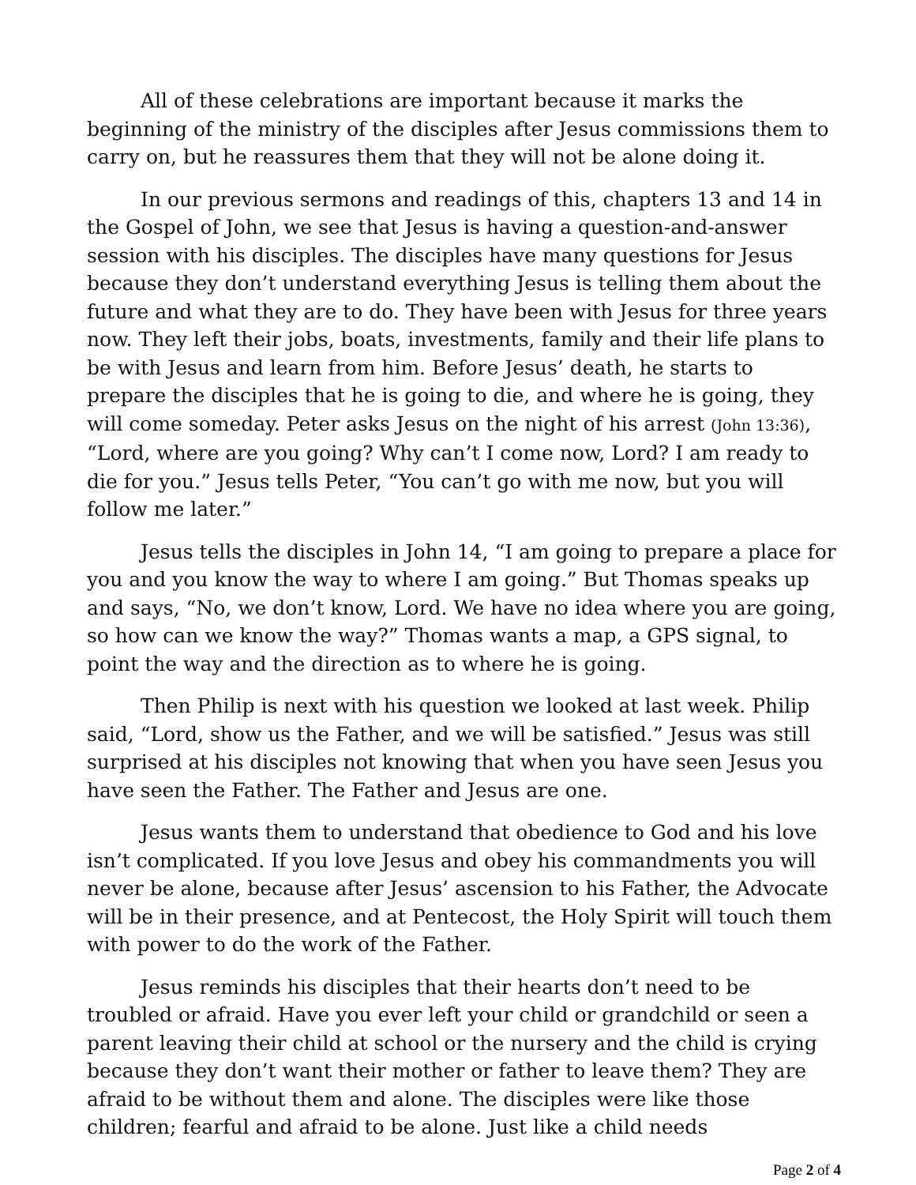All of these celebrations are important because it marks the beginning of the ministry of the disciples after Jesus commissions them to carry on, but he reassures them that they will not be alone doing it.
In our previous sermons and readings of this, chapters 13 and 14 in the Gospel of John, we see that Jesus is having a question-and-answer session with his disciples. The disciples have many questions for Jesus because they don’t understand everything Jesus is telling them about the future and what they are to do. They have been with Jesus for three years now. They left their jobs, boats, investments, family and their life plans to be with Jesus and learn from him. Before Jesus’ death, he starts to prepare the disciples that he is going to die, and where he is going, they will come someday. Peter asks Jesus on the night of his arrest (John 13:36), “Lord, where are you going? Why can’t I come now, Lord? I am ready to die for you.” Jesus tells Peter, “You can’t go with me now, but you will follow me later.”
Jesus tells the disciples in John 14, “I am going to prepare a place for you and you know the way to where I am going.” But Thomas speaks up and says, “No, we don’t know, Lord. We have no idea where you are going, so how can we know the way?” Thomas wants a map, a GPS signal, to point the way and the direction as to where he is going.
Then Philip is next with his question we looked at last week. Philip said, “Lord, show us the Father, and we will be satisfied.” Jesus was still surprised at his disciples not knowing that when you have seen Jesus you have seen the Father. The Father and Jesus are one.
Jesus wants them to understand that obedience to God and his love isn’t complicated. If you love Jesus and obey his commandments you will never be alone, because after Jesus’ ascension to his Father, the Advocate will be in their presence, and at Pentecost, the Holy Spirit will touch them with power to do the work of the Father.
Jesus reminds his disciples that their hearts don’t need to be troubled or afraid. Have you ever left your child or grandchild or seen a parent leaving their child at school or the nursery and the child is crying because they don’t want their mother or father to leave them? They are afraid to be without them and alone. The disciples were like those children; fearful and afraid to be alone. Just like a child needs
Page 2 of 4